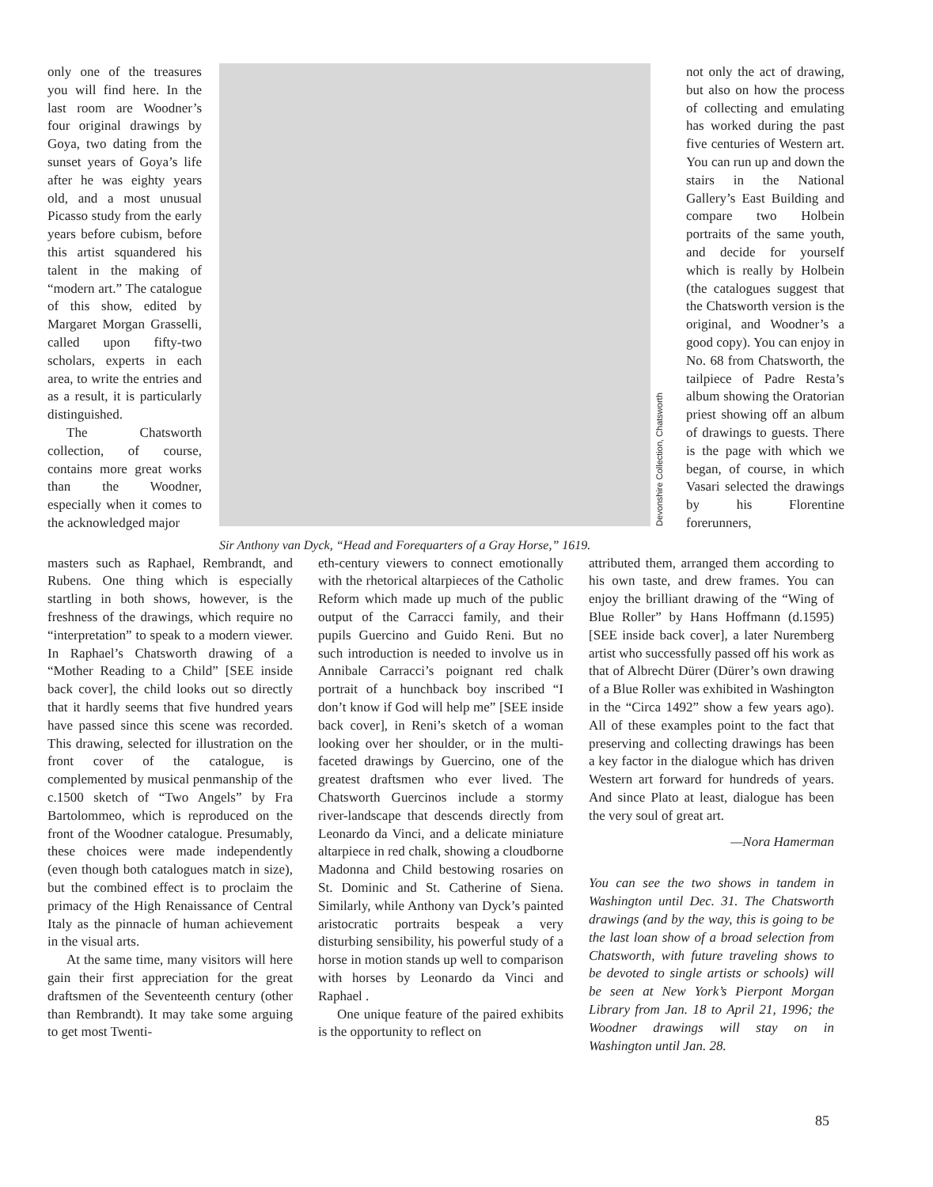only one of the treasures you will find here. In the last room are Woodner’s four original drawings by Goya, two dating from the sunset years of Goya’s life after he was eighty years old, and a most unusual Picasso study from the early years before cubism, before this artist squandered his talent in the making of “modern art.” The catalogue of this show, edited by Margaret Morgan Grasselli, called upon fifty-two scholars, experts in each area, to write the entries and as a result, it is particularly distinguished.
The Chatsworth collection, of course, contains more great works than the Woodner, especially when it comes to the acknowledged major
Devonshire Collection, Chatsworth
Sir Anthony van Dyck, “Head and Forequarters of a Gray Horse,” 1619.
not only the act of drawing, but also on how the process of collecting and emulating has worked during the past five centuries of Western art. You can run up and down the stairs in the National Gallery’s East Building and compare two Holbein portraits of the same youth, and decide for yourself which is really by Holbein (the catalogues suggest that the Chatsworth version is the original, and Woodner’s a good copy). You can enjoy in No. 68 from Chatsworth, the tailpiece of Padre Resta’s album showing the Oratorian priest showing off an album of drawings to guests. There is the page with which we began, of course, in which Vasari selected the drawings by his Florentine forerunners,
masters such as Raphael, Rembrandt, and Rubens. One thing which is especially startling in both shows, however, is the freshness of the drawings, which require no “interpretation” to speak to a modern viewer. In Raphael’s Chatsworth drawing of a “Mother Reading to a Child” [SEE inside back cover], the child looks out so directly that it hardly seems that five hundred years have passed since this scene was recorded. This drawing, selected for illustration on the front cover of the catalogue, is complemented by musical penmanship of the c.1500 sketch of “Two Angels” by Fra Bartolommeo, which is reproduced on the front of the Woodner catalogue. Presumably, these choices were made independently (even though both catalogues match in size), but the combined effect is to proclaim the primacy of the High Renaissance of Central Italy as the pinnacle of human achievement in the visual arts.
At the same time, many visitors will here gain their first appreciation for the great draftsmen of the Seventeenth century (other than Rembrandt). It may take some arguing to get most Twenti-
eth-century viewers to connect emotionally with the rhetorical altarpieces of the Catholic Reform which made up much of the public output of the Carracci family, and their pupils Guercino and Guido Reni. But no such introduction is needed to involve us in Annibale Carracci’s poignant red chalk portrait of a hunchback boy inscribed “I don’t know if God will help me” [SEE inside back cover], in Reni’s sketch of a woman looking over her shoulder, or in the multi-faceted drawings by Guercino, one of the greatest draftsmen who ever lived. The Chatsworth Guercinos include a stormy river-landscape that descends directly from Leonardo da Vinci, and a delicate miniature altarpiece in red chalk, showing a cloudborne Madonna and Child bestowing rosaries on St. Dominic and St. Catherine of Siena. Similarly, while Anthony van Dyck’s painted aristocratic portraits bespeak a very disturbing sensibility, his powerful study of a horse in motion stands up well to comparison with horses by Leonardo da Vinci and Raphael .
One unique feature of the paired exhibits is the opportunity to reflect on
attributed them, arranged them according to his own taste, and drew frames. You can enjoy the brilliant drawing of the “Wing of Blue Roller” by Hans Hoffmann (d.1595) [SEE inside back cover], a later Nuremberg artist who successfully passed off his work as that of Albrecht Dürer (Dürer’s own drawing of a Blue Roller was exhibited in Washington in the “Circa 1492” show a few years ago). All of these examples point to the fact that preserving and collecting drawings has been a key factor in the dialogue which has driven Western art forward for hundreds of years. And since Plato at least, dialogue has been the very soul of great art.
—Nora Hamerman
You can see the two shows in tandem in Washington until Dec. 31. The Chatsworth drawings (and by the way, this is going to be the last loan show of a broad selection from Chatsworth, with future traveling shows to be devoted to single artists or schools) will be seen at New York’s Pierpont Morgan Library from Jan. 18 to April 21, 1996; the Woodner drawings will stay on in Washington until Jan. 28.
85